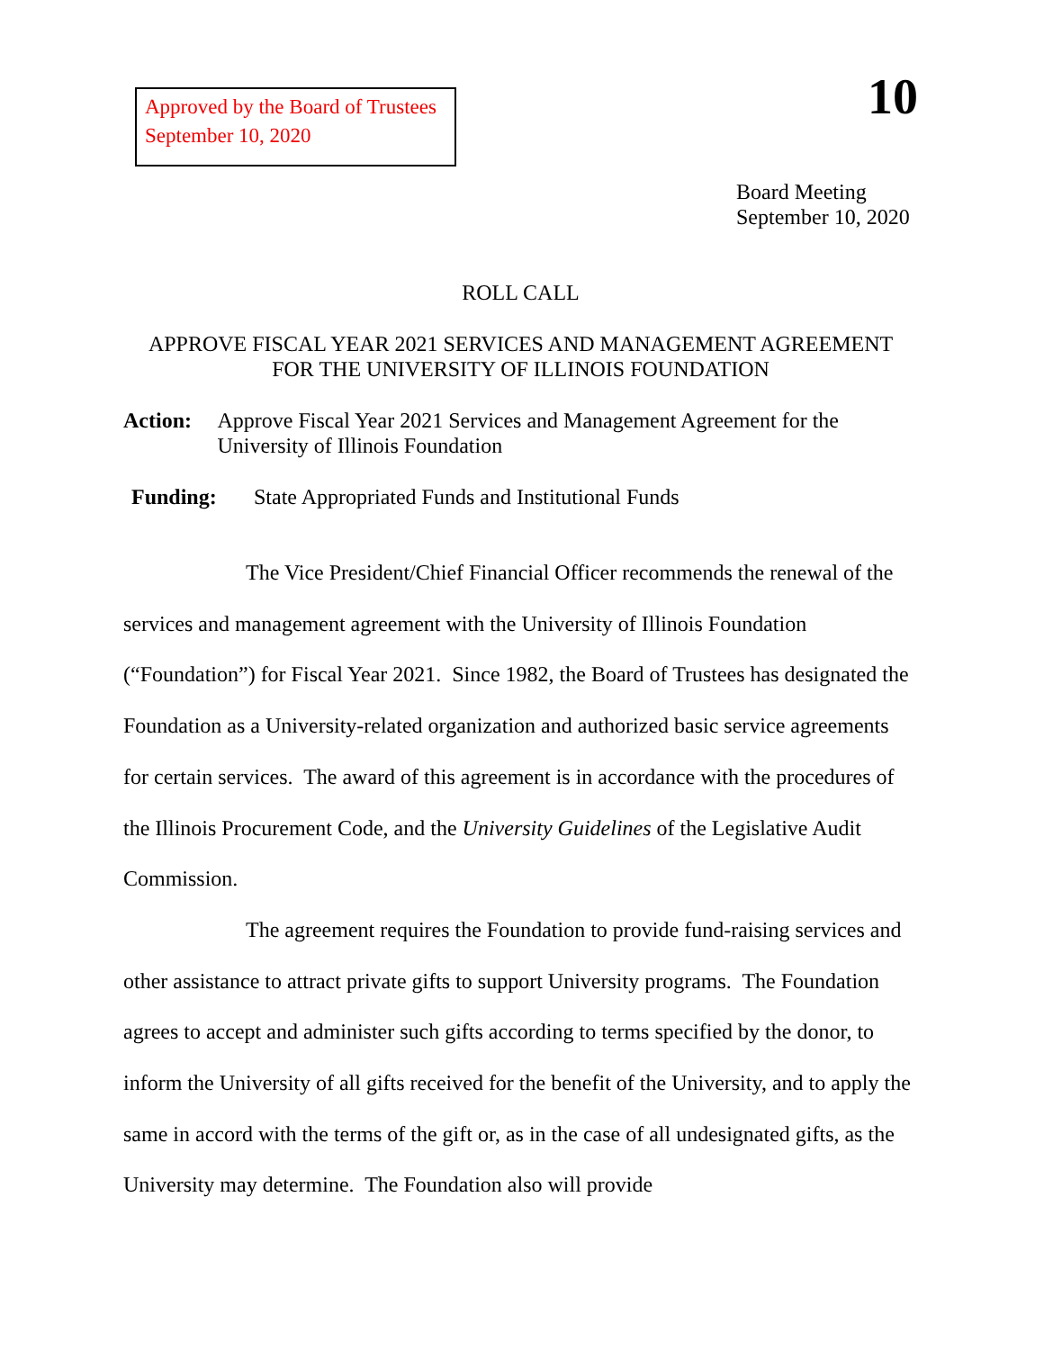Approved by the Board of Trustees
September 10, 2020
10
Board Meeting
September 10, 2020
ROLL CALL
APPROVE FISCAL YEAR 2021 SERVICES AND MANAGEMENT AGREEMENT
FOR THE UNIVERSITY OF ILLINOIS FOUNDATION
Action: Approve Fiscal Year 2021 Services and Management Agreement for the University of Illinois Foundation
Funding: State Appropriated Funds and Institutional Funds
The Vice President/Chief Financial Officer recommends the renewal of the services and management agreement with the University of Illinois Foundation (“Foundation”) for Fiscal Year 2021. Since 1982, the Board of Trustees has designated the Foundation as a University-related organization and authorized basic service agreements for certain services. The award of this agreement is in accordance with the procedures of the Illinois Procurement Code, and the University Guidelines of the Legislative Audit Commission.
The agreement requires the Foundation to provide fund-raising services and other assistance to attract private gifts to support University programs. The Foundation agrees to accept and administer such gifts according to terms specified by the donor, to inform the University of all gifts received for the benefit of the University, and to apply the same in accord with the terms of the gift or, as in the case of all undesignated gifts, as the University may determine. The Foundation also will provide